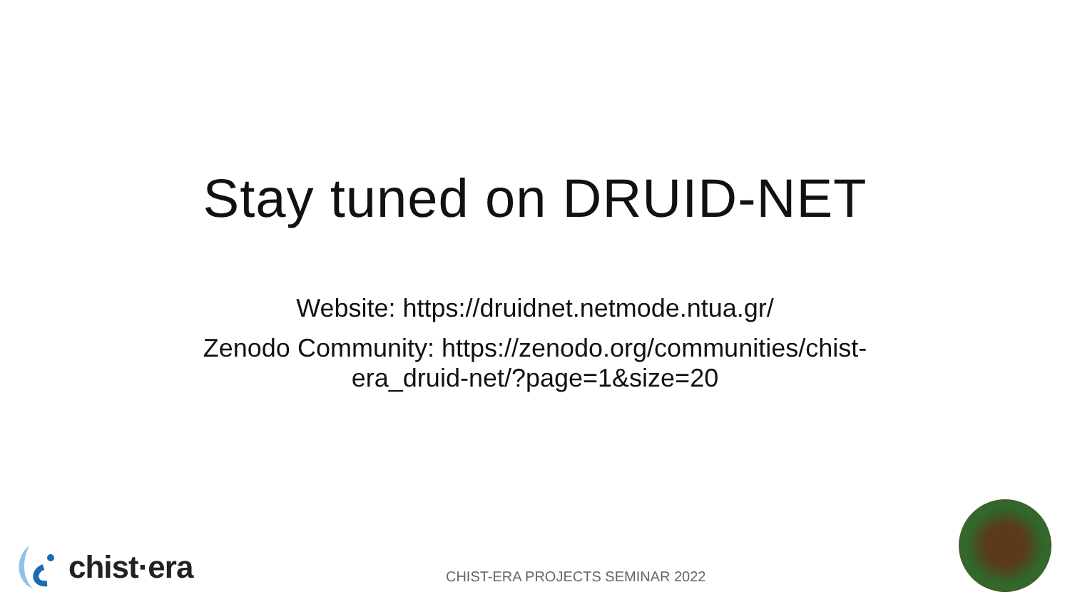Stay tuned on DRUID-NET
Website: https://druidnet.netmode.ntua.gr/
Zenodo Community: https://zenodo.org/communities/chist-
era_druid-net/?page=1&size=20
chist·era
CHIST-ERA PROJECTS SEMINAR 2022